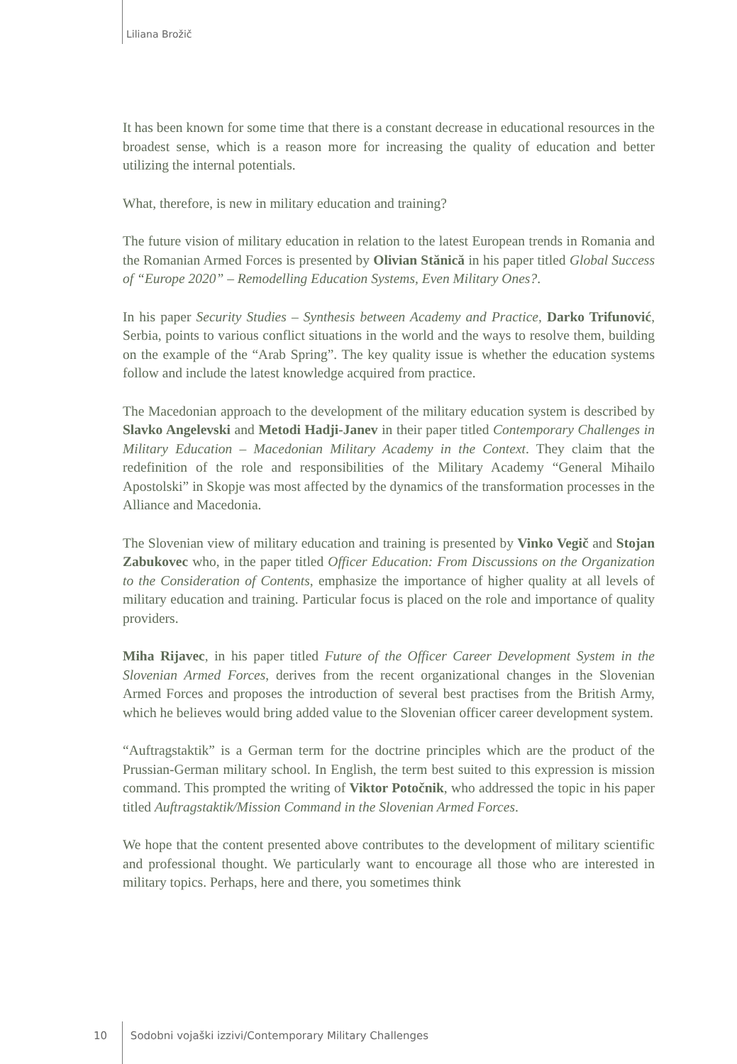Liliana Brožič
It has been known for some time that there is a constant decrease in educational resources in the broadest sense, which is a reason more for increasing the quality of education and better utilizing the internal potentials.
What, therefore, is new in military education and training?
The future vision of military education in relation to the latest European trends in Romania and the Romanian Armed Forces is presented by Olivian Stănică in his paper titled Global Success of “Europe 2020” – Remodelling Education Systems, Even Military Ones?.
In his paper Security Studies – Synthesis between Academy and Practice, Darko Trifunović, Serbia, points to various conflict situations in the world and the ways to resolve them, building on the example of the “Arab Spring”. The key quality issue is whether the education systems follow and include the latest knowledge acquired from practice.
The Macedonian approach to the development of the military education system is described by Slavko Angelevski and Metodi Hadji-Janev in their paper titled Contemporary Challenges in Military Education – Macedonian Military Academy in the Context. They claim that the redefinition of the role and responsibilities of the Military Academy “General Mihailo Apostolski” in Skopje was most affected by the dynamics of the transformation processes in the Alliance and Macedonia.
The Slovenian view of military education and training is presented by Vinko Vegič and Stojan Zabukovec who, in the paper titled Officer Education: From Discussions on the Organization to the Consideration of Contents, emphasize the importance of higher quality at all levels of military education and training. Particular focus is placed on the role and importance of quality providers.
Miha Rijavec, in his paper titled Future of the Officer Career Development System in the Slovenian Armed Forces, derives from the recent organizational changes in the Slovenian Armed Forces and proposes the introduction of several best practises from the British Army, which he believes would bring added value to the Slovenian officer career development system.
“Auftragstaktik” is a German term for the doctrine principles which are the product of the Prussian-German military school. In English, the term best suited to this expression is mission command. This prompted the writing of Viktor Potočnik, who addressed the topic in his paper titled Auftragstaktik/Mission Command in the Slovenian Armed Forces.
We hope that the content presented above contributes to the development of military scientific and professional thought. We particularly want to encourage all those who are interested in military topics. Perhaps, here and there, you sometimes think
10 Sodobni vojaški izzivi/Contemporary Military Challenges